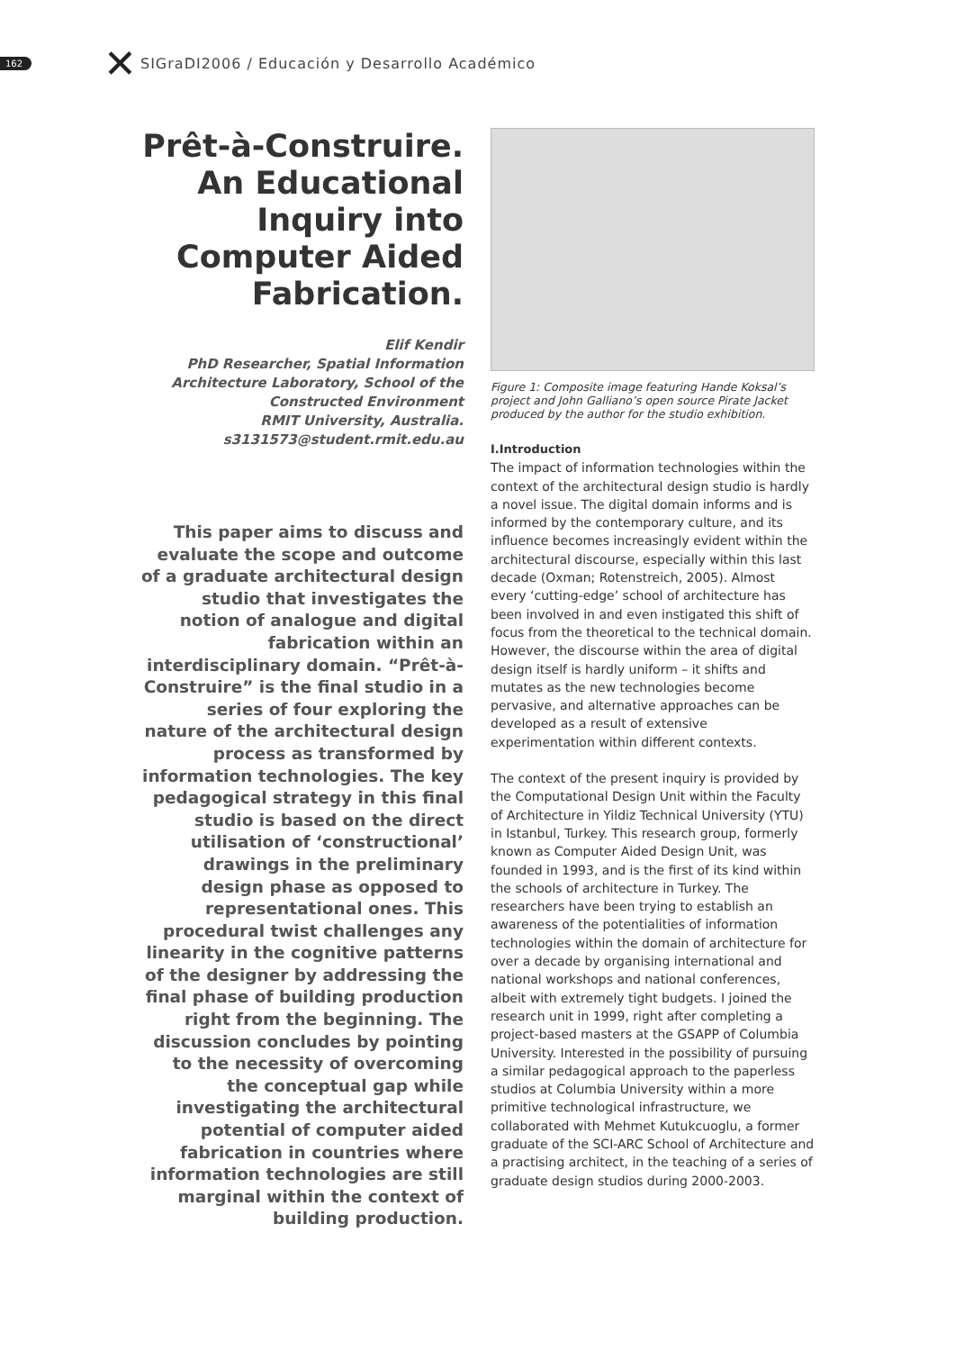162 ✕ SIGraDI2006 / Educación y Desarrollo Académico
Prêt-à-Construire. An Educational Inquiry into Computer Aided Fabrication.
Elif Kendir
PhD Researcher, Spatial Information Architecture Laboratory, School of the Constructed Environment
RMIT University, Australia.
s3131573@student.rmit.edu.au
This paper aims to discuss and evaluate the scope and outcome of a graduate architectural design studio that investigates the notion of analogue and digital fabrication within an interdisciplinary domain. “Prêt-à-Construire” is the final studio in a series of four exploring the nature of the architectural design process as transformed by information technologies. The key pedagogical strategy in this final studio is based on the direct utilisation of ‘constructional’ drawings in the preliminary design phase as opposed to representational ones. This procedural twist challenges any linearity in the cognitive patterns of the designer by addressing the final phase of building production right from the beginning. The discussion concludes by pointing to the necessity of overcoming the conceptual gap while investigating the architectural potential of computer aided fabrication in countries where information technologies are still marginal within the context of building production.
Figure 1: Composite image featuring Hande Koksal’s project and John Galliano’s open source Pirate Jacket produced by the author for the studio exhibition.
I.Introduction
The impact of information technologies within the context of the architectural design studio is hardly a novel issue. The digital domain informs and is informed by the contemporary culture, and its influence becomes increasingly evident within the architectural discourse, especially within this last decade (Oxman; Rotenstreich, 2005). Almost every ‘cutting-edge’ school of architecture has been involved in and even instigated this shift of focus from the theoretical to the technical domain. However, the discourse within the area of digital design itself is hardly uniform – it shifts and mutates as the new technologies become pervasive, and alternative approaches can be developed as a result of extensive experimentation within different contexts.
The context of the present inquiry is provided by the Computational Design Unit within the Faculty of Architecture in Yildiz Technical University (YTU) in Istanbul, Turkey. This research group, formerly known as Computer Aided Design Unit, was founded in 1993, and is the first of its kind within the schools of architecture in Turkey. The researchers have been trying to establish an awareness of the potentialities of information technologies within the domain of architecture for over a decade by organising international and national workshops and national conferences, albeit with extremely tight budgets. I joined the research unit in 1999, right after completing a project-based masters at the GSAPP of Columbia University. Interested in the possibility of pursuing a similar pedagogical approach to the paperless studios at Columbia University within a more primitive technological infrastructure, we collaborated with Mehmet Kutukcuoglu, a former graduate of the SCI-ARC School of Architecture and a practising architect, in the teaching of a series of graduate design studios during 2000-2003.